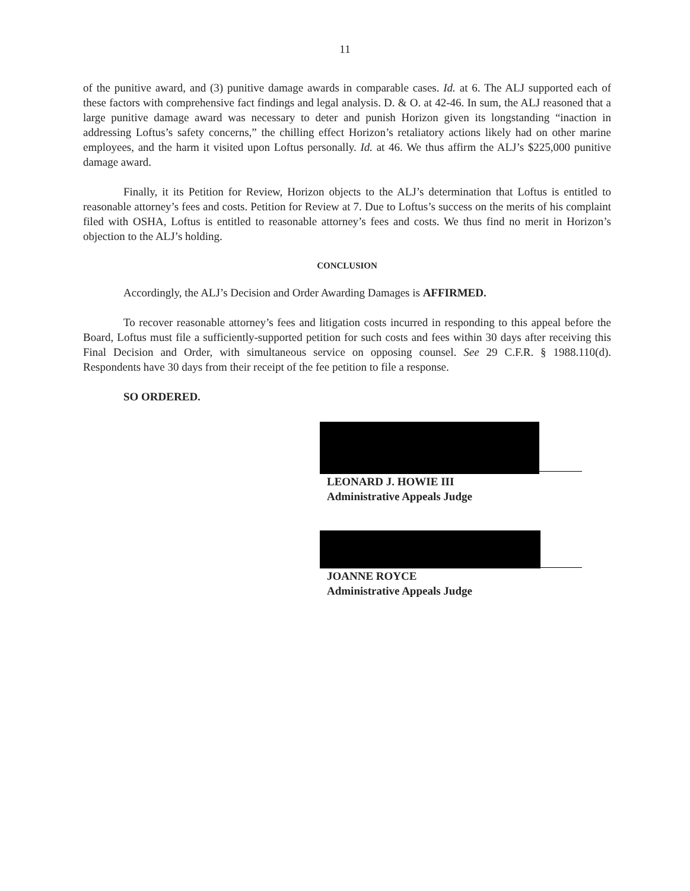11
of the punitive award, and (3) punitive damage awards in comparable cases. Id. at 6. The ALJ supported each of these factors with comprehensive fact findings and legal analysis. D. & O. at 42-46. In sum, the ALJ reasoned that a large punitive damage award was necessary to deter and punish Horizon given its longstanding “inaction in addressing Loftus’s safety concerns,” the chilling effect Horizon’s retaliatory actions likely had on other marine employees, and the harm it visited upon Loftus personally. Id. at 46. We thus affirm the ALJ’s $225,000 punitive damage award.
Finally, it its Petition for Review, Horizon objects to the ALJ’s determination that Loftus is entitled to reasonable attorney’s fees and costs. Petition for Review at 7. Due to Loftus’s success on the merits of his complaint filed with OSHA, Loftus is entitled to reasonable attorney’s fees and costs. We thus find no merit in Horizon’s objection to the ALJ’s holding.
CONCLUSION
Accordingly, the ALJ’s Decision and Order Awarding Damages is AFFIRMED.
To recover reasonable attorney’s fees and litigation costs incurred in responding to this appeal before the Board, Loftus must file a sufficiently-supported petition for such costs and fees within 30 days after receiving this Final Decision and Order, with simultaneous service on opposing counsel. See 29 C.F.R. § 1988.110(d). Respondents have 30 days from their receipt of the fee petition to file a response.
SO ORDERED.
LEONARD J. HOWIE III
Administrative Appeals Judge
JOANNE ROYCE
Administrative Appeals Judge